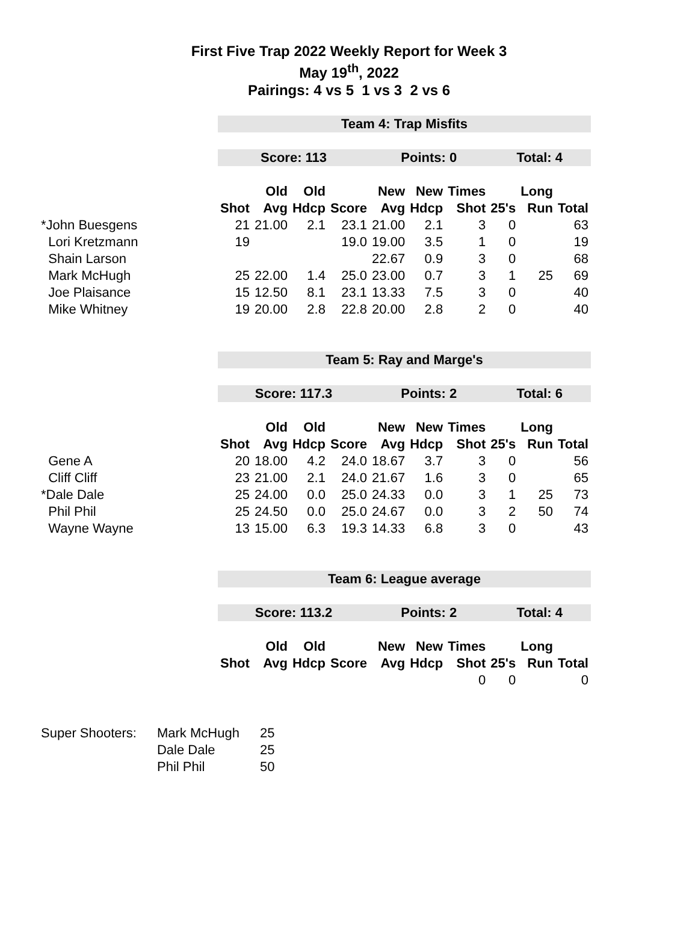First Five Trap 2022 Weekly Report for Week 3
May 19<sup>th</sup>, 2022
Pairings: 4 vs 5 1 vs 3 2 vs 6
| | Team 4: Trap Misfits | | | | | | | | | |
| | Score: 113 | | | | Points: 0 | | | Total: 4 | | |
| | | Old | Old | | New | New | Times | | Long | |
| | Shot | Avg | Hdcp | Score | Avg | Hdcp | Shot | 25's | Run | Total |
| *John Buesgens | 21 | 21.00 | 2.1 | 23.1 | 21.00 | 2.1 | 3 | 0 | | 63 |
| Lori Kretzmann | 19 | | | 19.0 | 19.00 | 3.5 | 1 | 0 | | 19 |
| Shain Larson | | | | | 22.67 | 0.9 | 3 | 0 | | 68 |
| Mark McHugh | 25 | 22.00 | 1.4 | 25.0 | 23.00 | 0.7 | 3 | 1 | 25 | 69 |
| Joe Plaisance | 15 | 12.50 | 8.1 | 23.1 | 13.33 | 7.5 | 3 | 0 | | 40 |
| Mike Whitney | 19 | 20.00 | 2.8 | 22.8 | 20.00 | 2.8 | 2 | 0 | | 40 |
| | Team 5: Ray and Marge's | | | | | | | | | |
| | Score: 117.3 | | | | Points: 2 | | | Total: 6 | | |
| | | Old | Old | | New | New | Times | | Long | |
| | Shot | Avg | Hdcp | Score | Avg | Hdcp | Shot | 25's | Run | Total |
| Gene A | 20 | 18.00 | 4.2 | 24.0 | 18.67 | 3.7 | 3 | 0 | | 56 |
| Cliff Cliff | 23 | 21.00 | 2.1 | 24.0 | 21.67 | 1.6 | 3 | 0 | | 65 |
| *Dale Dale | 25 | 24.00 | 0.0 | 25.0 | 24.33 | 0.0 | 3 | 1 | 25 | 73 |
| Phil Phil | 25 | 24.50 | 0.0 | 25.0 | 24.67 | 0.0 | 3 | 2 | 50 | 74 |
| Wayne Wayne | 13 | 15.00 | 6.3 | 19.3 | 14.33 | 6.8 | 3 | 0 | | 43 |
| | Team 6: League average | | | | | | | | | |
| | Score: 113.2 | | | | Points: 2 | | | Total: 4 | | |
| | | Old | Old | | New | New | Times | | Long | |
| | Shot | Avg | Hdcp | Score | Avg | Hdcp | Shot | 25's | Run | Total |
| | | | | | | | 0 | 0 | | 0 |
| Super Shooters: | Mark McHugh | 25 |
| | Dale Dale | 25 |
| | Phil Phil | 50 |